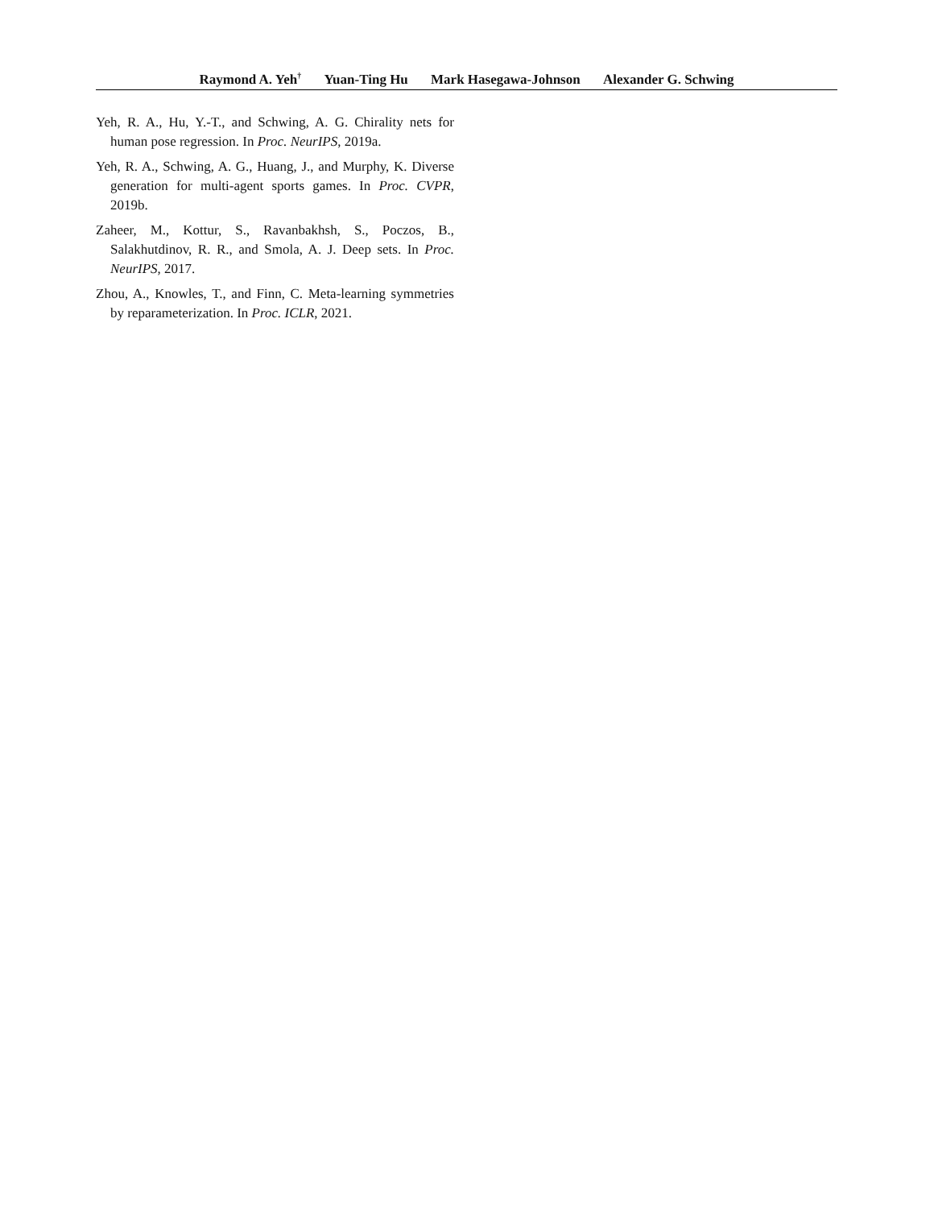Raymond A. Yeh<sup>†</sup> Yuan-Ting Hu Mark Hasegawa-Johnson Alexander G. Schwing
Yeh, R. A., Hu, Y.-T., and Schwing, A. G. Chirality nets for human pose regression. In Proc. NeurIPS, 2019a.
Yeh, R. A., Schwing, A. G., Huang, J., and Murphy, K. Diverse generation for multi-agent sports games. In Proc. CVPR, 2019b.
Zaheer, M., Kottur, S., Ravanbakhsh, S., Poczos, B., Salakhutdinov, R. R., and Smola, A. J. Deep sets. In Proc. NeurIPS, 2017.
Zhou, A., Knowles, T., and Finn, C. Meta-learning symmetries by reparameterization. In Proc. ICLR, 2021.